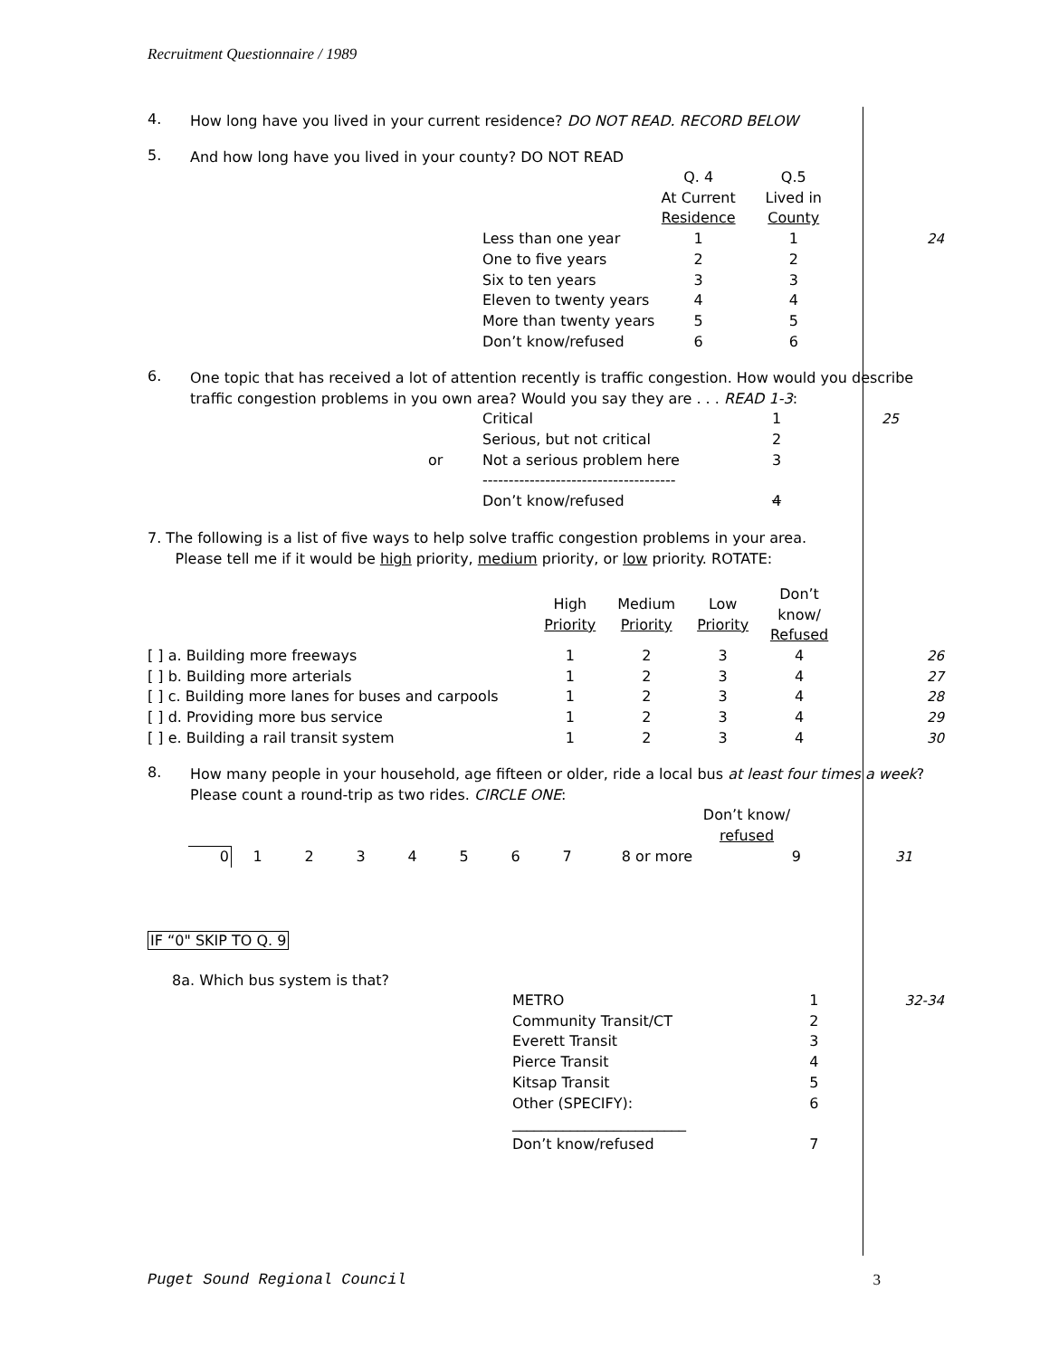Recruitment Questionnaire / 1989
4.
How long have you lived in your current residence? DO NOT READ. RECORD BELOW
5.
And how long have you lived in your county? DO NOT READ
| | Q. 4 At Current Residence | Q.5 Lived in County | |
| Less than one year | 1 | 1 | 24 |
| One to five years | 2 | 2 | |
| Six to ten years | 3 | 3 | |
| Eleven to twenty years | 4 | 4 | |
| More than twenty years | 5 | 5 | |
| Don’t know/refused | 6 | 6 | |
6.
One topic that has received a lot of attention recently is traffic congestion. How would you describe traffic congestion problems in you own area? Would you say they are . . . READ 1-3:
| | Critical | 1 | 25 |
| | Serious, but not critical | 2 | |
| or | Not a serious problem here | 3 | |
| | ------------------------------------- | | |
| | Don’t know/refused | 4 | |
7. The following is a list of five ways to help solve traffic congestion problems in your area.
Please tell me if it would be high priority, medium priority, or low priority. ROTATE:
| | High Priority | Medium Priority | Low Priority | Don’t know/ Refused | |
| [ ] a. Building more freeways | 1 | 2 | 3 | 4 | 26 |
| [ ] b. Building more arterials | 1 | 2 | 3 | 4 | 27 |
| [ ] c. Building more lanes for buses and carpools | 1 | 2 | 3 | 4 | 28 |
| [ ] d. Providing more bus service | 1 | 2 | 3 | 4 | 29 |
| [ ] e. Building a rail transit system | 1 | 2 | 3 | 4 | 30 |
8.
How many people in your household, age fifteen or older, ride a local bus at least four times a week? Please count a round-trip as two rides. CIRCLE ONE:
| | | | | | | | | | Don’t know/ refused | |
| 0 | 1 | 2 | 3 | 4 | 5 | 6 | 7 | 8 or more | 9 | 31 |
IF “0" SKIP TO Q. 9
8a. Which bus system is that?
| METRO | 1 | 32-34 |
| Community Transit/CT | 2 | |
| Everett Transit | 3 | |
| Pierce Transit | 4 | |
| Kitsap Transit | 5 | |
| Other (SPECIFY): | 6 | |
| ________________________ | | |
| Don’t know/refused | 7 | |
Puget Sound Regional Council 3